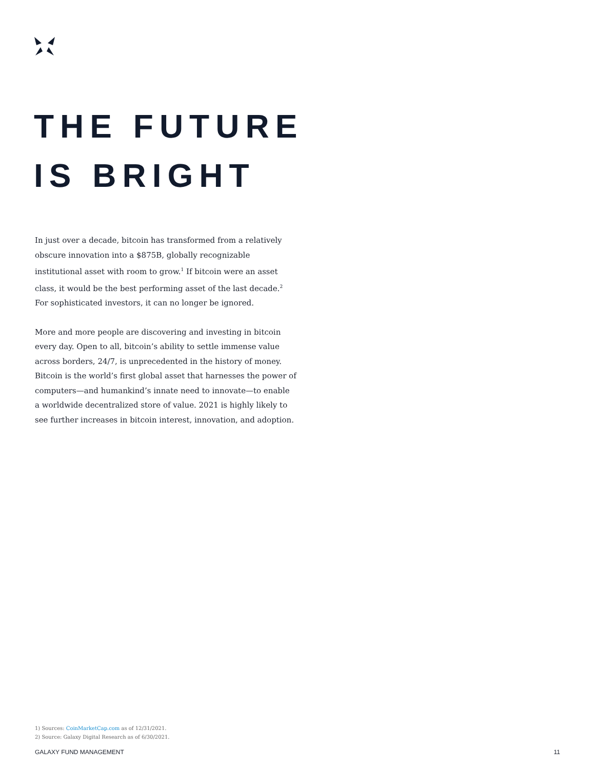THE FUTURE
IS BRIGHT
In just over a decade, bitcoin has transformed from a relatively obscure innovation into a $875B, globally recognizable institutional asset with room to grow.<sup>1</sup> If bitcoin were an asset class, it would be the best performing asset of the last decade.<sup>2</sup> For sophisticated investors, it can no longer be ignored.
More and more people are discovering and investing in bitcoin every day. Open to all, bitcoin’s ability to settle immense value across borders, 24/7, is unprecedented in the history of money. Bitcoin is the world’s first global asset that harnesses the power of computers—and humankind’s innate need to innovate—to enable a worldwide decentralized store of value. 2021 is highly likely to see further increases in bitcoin interest, innovation, and adoption.
1) Sources: CoinMarketCap.com as of 12/31/2021.
2) Source: Galaxy Digital Research as of 6/30/2021.
GALAXY FUND MANAGEMENT 11